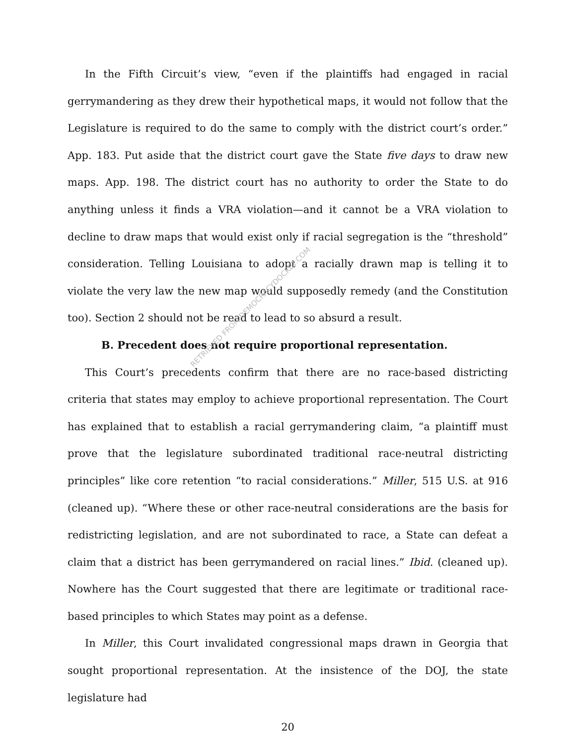In the Fifth Circuit’s view, “even if the plaintiffs had engaged in racial gerrymandering as they drew their hypothetical maps, it would not follow that the Legislature is required to do the same to comply with the district court’s order.” App. 183. Put aside that the district court gave the State five days to draw new maps. App. 198. The district court has no authority to order the State to do anything unless it finds a VRA violation—and it cannot be a VRA violation to decline to draw maps that would exist only if racial segregation is the “threshold” consideration. Telling Louisiana to adopt a racially drawn map is telling it to violate the very law the new map would supposedly remedy (and the Constitution too). Section 2 should not be read to lead to so absurd a result.
B. Precedent does not require proportional representation.
This Court’s precedents confirm that there are no race-based districting criteria that states may employ to achieve proportional representation. The Court has explained that to establish a racial gerrymandering claim, “a plaintiff must prove that the legislature subordinated traditional race-neutral districting principles” like core retention “to racial considerations.” Miller, 515 U.S. at 916 (cleaned up). “Where these or other race-neutral considerations are the basis for redistricting legislation, and are not subordinated to race, a State can defeat a claim that a district has been gerrymandered on racial lines.” Ibid. (cleaned up). Nowhere has the Court suggested that there are legitimate or traditional race-based principles to which States may point as a defense.
In Miller, this Court invalidated congressional maps drawn in Georgia that sought proportional representation. At the insistence of the DOJ, the state legislature had
20
RETRIEVED FROM DEMOCRACYDOCKET.COM